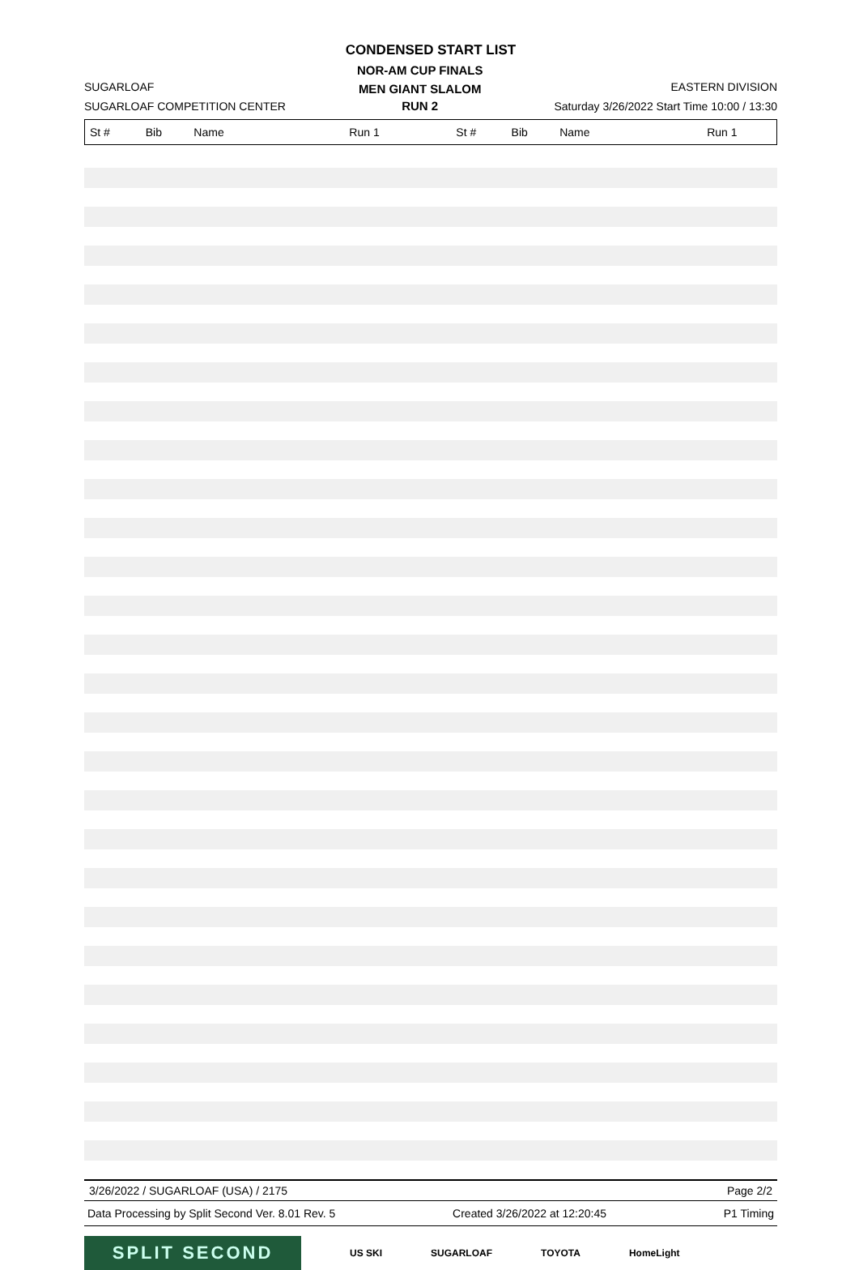CONDENSED START LIST
SUGARLOAF
SUGARLOAF COMPETITION CENTER
NOR-AM CUP FINALS
MEN GIANT SLALOM
RUN 2
EASTERN DIVISION
Saturday 3/26/2022 Start Time 10:00 / 13:30
| St # | Bib | Name | Run 1 | St # | Bib | Name | Run 1 |
| --- | --- | --- | --- | --- | --- | --- | --- |
3/26/2022 / SUGARLOAF (USA) / 2175 Page 2/2
Data Processing by Split Second Ver. 8.01 Rev. 5 Created 3/26/2022 at 12:20:45 P1 Timing
SPLIT SECOND
US SKI SUGARLOAF TOYOTA HomeLight